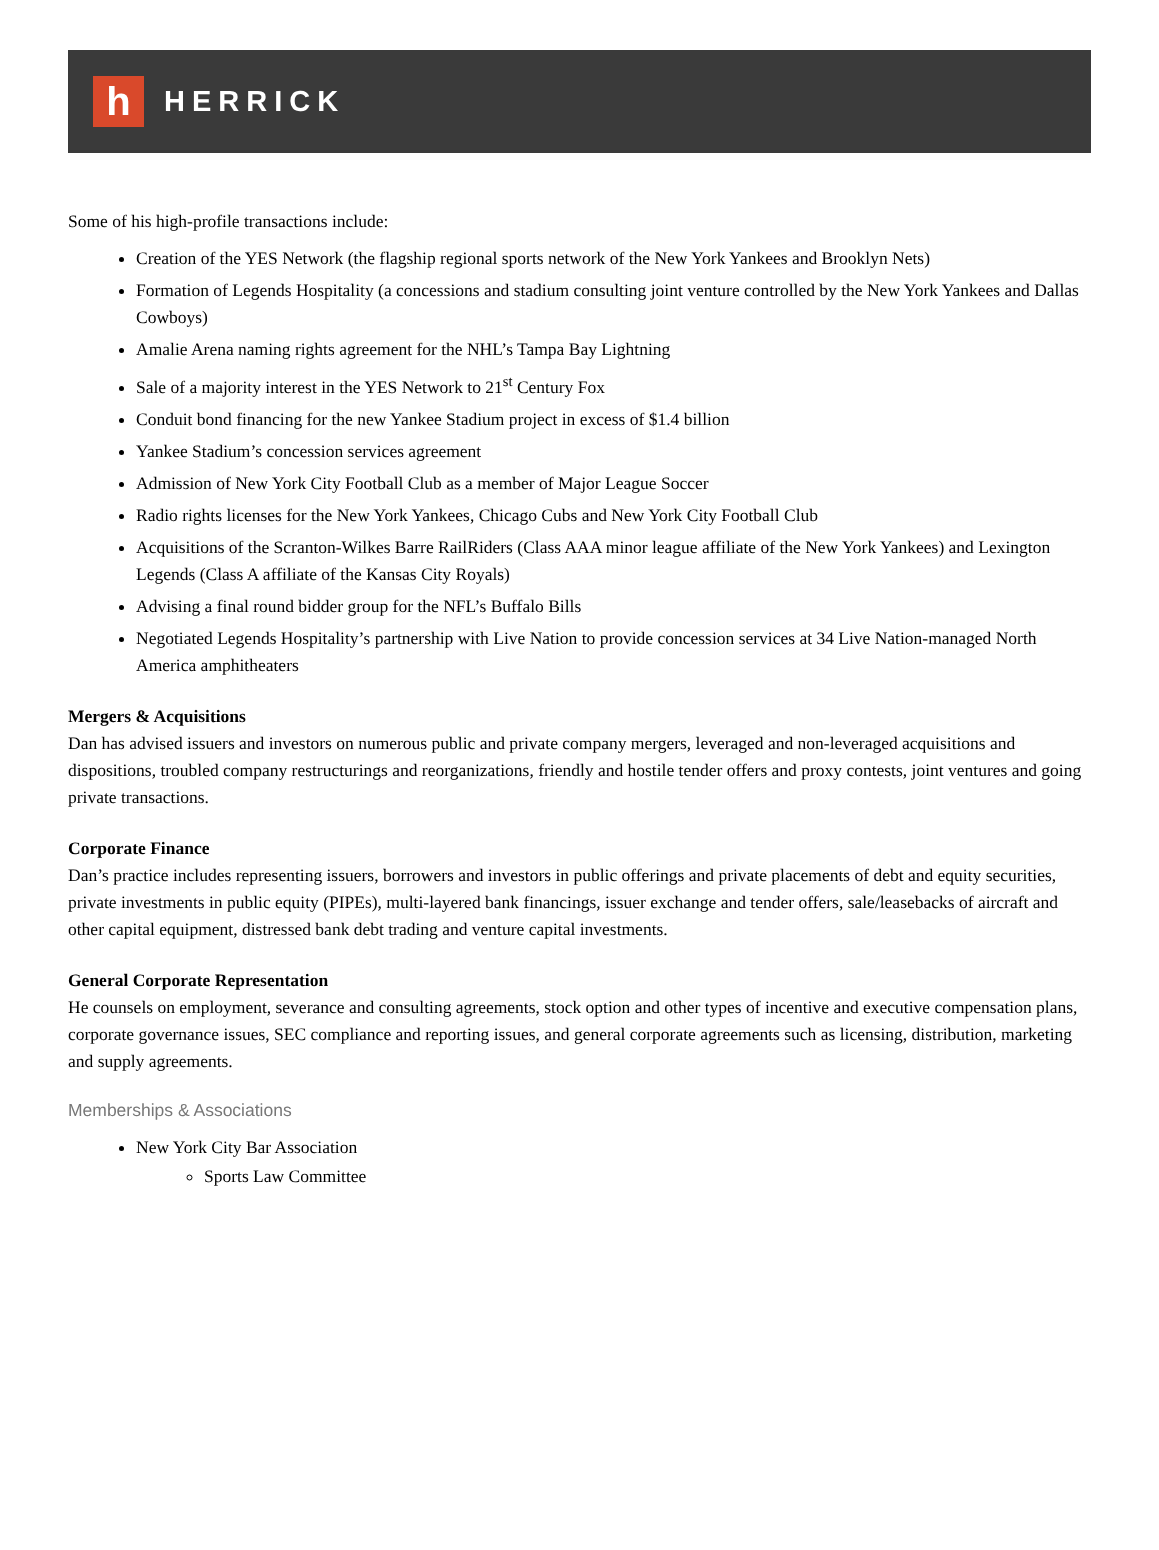h
HERRICK
Some of his high-profile transactions include:
Creation of the YES Network (the flagship regional sports network of the New York Yankees and Brooklyn Nets)
Formation of Legends Hospitality (a concessions and stadium consulting joint venture controlled by the New York Yankees and Dallas Cowboys)
Amalie Arena naming rights agreement for the NHL’s Tampa Bay Lightning
Sale of a majority interest in the YES Network to 21<sup>st</sup> Century Fox
Conduit bond financing for the new Yankee Stadium project in excess of $1.4 billion
Yankee Stadium’s concession services agreement
Admission of New York City Football Club as a member of Major League Soccer
Radio rights licenses for the New York Yankees, Chicago Cubs and New York City Football Club
Acquisitions of the Scranton-Wilkes Barre RailRiders (Class AAA minor league affiliate of the New York Yankees) and Lexington Legends (Class A affiliate of the Kansas City Royals)
Advising a final round bidder group for the NFL’s Buffalo Bills
Negotiated Legends Hospitality’s partnership with Live Nation to provide concession services at 34 Live Nation-managed North America amphitheaters
Mergers & Acquisitions
Dan has advised issuers and investors on numerous public and private company mergers, leveraged and non-leveraged acquisitions and dispositions, troubled company restructurings and reorganizations, friendly and hostile tender offers and proxy contests, joint ventures and going private transactions.
Corporate Finance
Dan’s practice includes representing issuers, borrowers and investors in public offerings and private placements of debt and equity securities, private investments in public equity (PIPEs), multi-layered bank financings, issuer exchange and tender offers, sale/leasebacks of aircraft and other capital equipment, distressed bank debt trading and venture capital investments.
General Corporate Representation
He counsels on employment, severance and consulting agreements, stock option and other types of incentive and executive compensation plans, corporate governance issues, SEC compliance and reporting issues, and general corporate agreements such as licensing, distribution, marketing and supply agreements.
Memberships & Associations
New York City Bar Association
Sports Law Committee